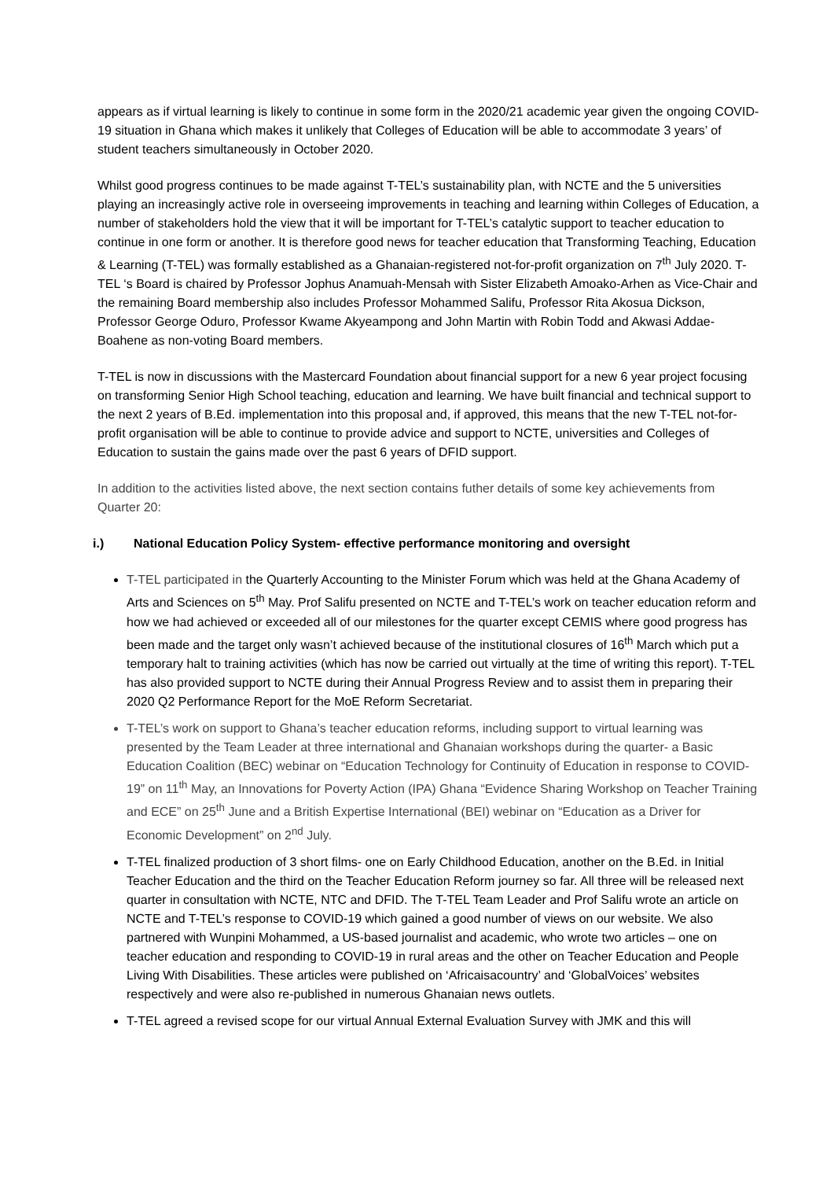appears as if virtual learning is likely to continue in some form in the 2020/21 academic year given the ongoing COVID-19 situation in Ghana which makes it unlikely that Colleges of Education will be able to accommodate 3 years’ of student teachers simultaneously in October 2020.
Whilst good progress continues to be made against T-TEL’s sustainability plan, with NCTE and the 5 universities playing an increasingly active role in overseeing improvements in teaching and learning within Colleges of Education, a number of stakeholders hold the view that it will be important for T-TEL’s catalytic support to teacher education to continue in one form or another. It is therefore good news for teacher education that Transforming Teaching, Education & Learning (T-TEL) was formally established as a Ghanaian-registered not-for-profit organization on 7<sup>th</sup> July 2020. T-TEL ‘s Board is chaired by Professor Jophus Anamuah-Mensah with Sister Elizabeth Amoako-Arhen as Vice-Chair and the remaining Board membership also includes Professor Mohammed Salifu, Professor Rita Akosua Dickson, Professor George Oduro, Professor Kwame Akyeampong and John Martin with Robin Todd and Akwasi Addae-Boahene as non-voting Board members.
T-TEL is now in discussions with the Mastercard Foundation about financial support for a new 6 year project focusing on transforming Senior High School teaching, education and learning. We have built financial and technical support to the next 2 years of B.Ed. implementation into this proposal and, if approved, this means that the new T-TEL not-for-profit organisation will be able to continue to provide advice and support to NCTE, universities and Colleges of Education to sustain the gains made over the past 6 years of DFID support.
In addition to the activities listed above, the next section contains futher details of some key achievements from Quarter 20:
i.) National Education Policy System- effective performance monitoring and oversight
T-TEL participated in the Quarterly Accounting to the Minister Forum which was held at the Ghana Academy of Arts and Sciences on 5<sup>th</sup> May. Prof Salifu presented on NCTE and T-TEL’s work on teacher education reform and how we had achieved or exceeded all of our milestones for the quarter except CEMIS where good progress has been made and the target only wasn’t achieved because of the institutional closures of 16<sup>th</sup> March which put a temporary halt to training activities (which has now be carried out virtually at the time of writing this report). T-TEL has also provided support to NCTE during their Annual Progress Review and to assist them in preparing their 2020 Q2 Performance Report for the MoE Reform Secretariat.
T-TEL’s work on support to Ghana’s teacher education reforms, including support to virtual learning was presented by the Team Leader at three international and Ghanaian workshops during the quarter- a Basic Education Coalition (BEC) webinar on “Education Technology for Continuity of Education in response to COVID-19” on 11<sup>th</sup> May, an Innovations for Poverty Action (IPA) Ghana “Evidence Sharing Workshop on Teacher Training and ECE” on 25<sup>th</sup> June and a British Expertise International (BEI) webinar on “Education as a Driver for Economic Development” on 2<sup>nd</sup> July.
T-TEL finalized production of 3 short films- one on Early Childhood Education, another on the B.Ed. in Initial Teacher Education and the third on the Teacher Education Reform journey so far. All three will be released next quarter in consultation with NCTE, NTC and DFID. The T-TEL Team Leader and Prof Salifu wrote an article on NCTE and T-TEL’s response to COVID-19 which gained a good number of views on our website. We also partnered with Wunpini Mohammed, a US-based journalist and academic, who wrote two articles – one on teacher education and responding to COVID-19 in rural areas and the other on Teacher Education and People Living With Disabilities. These articles were published on ‘Africaisacountry’ and ‘GlobalVoices’ websites respectively and were also re-published in numerous Ghanaian news outlets.
T-TEL agreed a revised scope for our virtual Annual External Evaluation Survey with JMK and this will